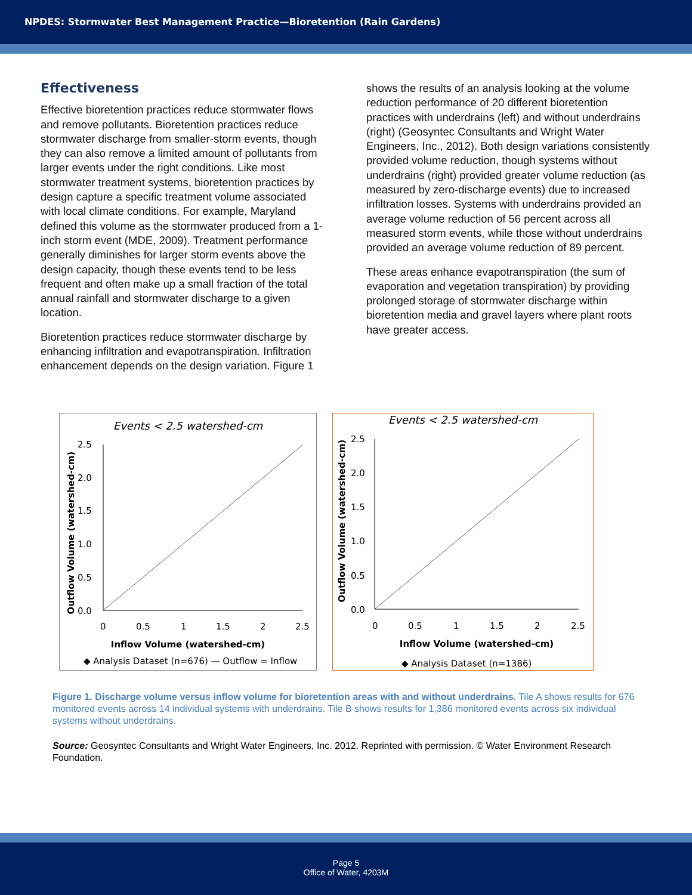NPDES: Stormwater Best Management Practice—Bioretention (Rain Gardens)
Effectiveness
Effective bioretention practices reduce stormwater flows and remove pollutants. Bioretention practices reduce stormwater discharge from smaller-storm events, though they can also remove a limited amount of pollutants from larger events under the right conditions. Like most stormwater treatment systems, bioretention practices by design capture a specific treatment volume associated with local climate conditions. For example, Maryland defined this volume as the stormwater produced from a 1-inch storm event (MDE, 2009). Treatment performance generally diminishes for larger storm events above the design capacity, though these events tend to be less frequent and often make up a small fraction of the total annual rainfall and stormwater discharge to a given location.
Bioretention practices reduce stormwater discharge by enhancing infiltration and evapotranspiration. Infiltration enhancement depends on the design variation. Figure 1
shows the results of an analysis looking at the volume reduction performance of 20 different bioretention practices with underdrains (left) and without underdrains (right) (Geosyntec Consultants and Wright Water Engineers, Inc., 2012). Both design variations consistently provided volume reduction, though systems without underdrains (right) provided greater volume reduction (as measured by zero-discharge events) due to increased infiltration losses. Systems with underdrains provided an average volume reduction of 56 percent across all measured storm events, while those without underdrains provided an average volume reduction of 89 percent.
These areas enhance evapotranspiration (the sum of evaporation and vegetation transpiration) by providing prolonged storage of stormwater discharge within bioretention media and gravel layers where plant roots have greater access.
Events < 2.5 watershed-cm
2.5
2.0
1.5
1.0
0.5
0.0
0
0.5
1
1.5
2
2.5
Inflow Volume (watershed-cm)
Outflow Volume (watershed-cm)
◆ Analysis Dataset (n=676) — Outflow = Inflow
Events < 2.5 watershed-cm
2.5
2.0
1.5
1.0
0.5
0.0
0
0.5
1
1.5
2
2.5
Inflow Volume (watershed-cm)
Outflow Volume (watershed-cm)
◆ Analysis Dataset (n=1386)
Figure 1. Discharge volume versus inflow volume for bioretention areas with and without underdrains. Tile A shows results for 676 monitored events across 14 individual systems with underdrains. Tile B shows results for 1,386 monitored events across six individual systems without underdrains.
Source: Geosyntec Consultants and Wright Water Engineers, Inc. 2012. Reprinted with permission. © Water Environment Research Foundation.
Page 5
Office of Water, 4203M